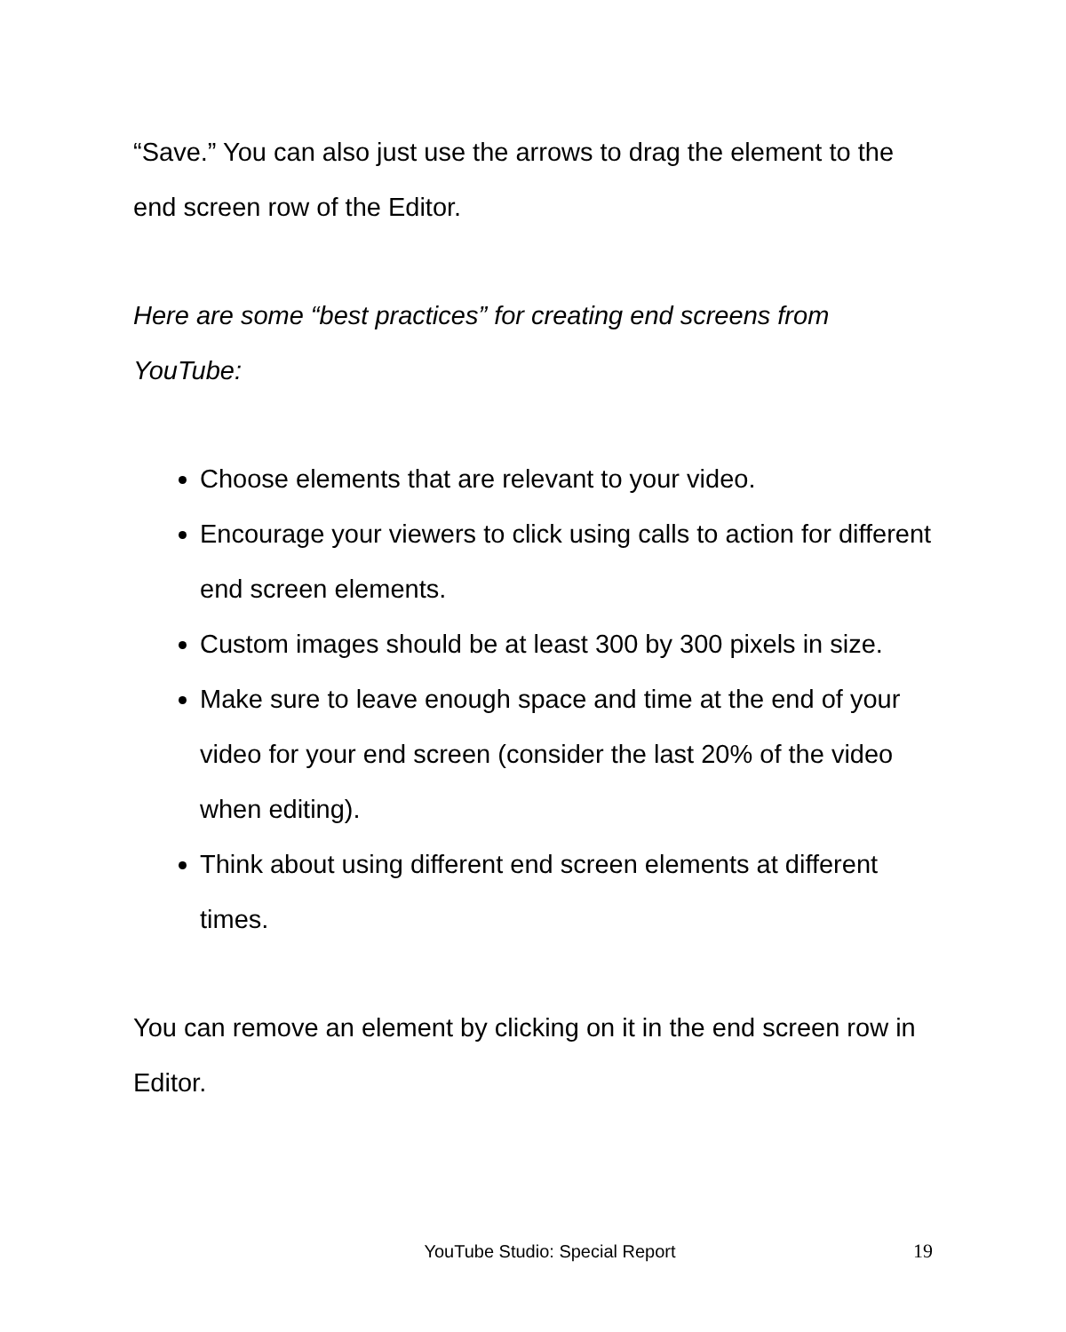“Save.” You can also just use the arrows to drag the element to the end screen row of the Editor.
Here are some “best practices” for creating end screens from YouTube:
Choose elements that are relevant to your video.
Encourage your viewers to click using calls to action for different end screen elements.
Custom images should be at least 300 by 300 pixels in size.
Make sure to leave enough space and time at the end of your video for your end screen (consider the last 20% of the video when editing).
Think about using different end screen elements at different times.
You can remove an element by clicking on it in the end screen row in Editor.
YouTube Studio: Special Report 19